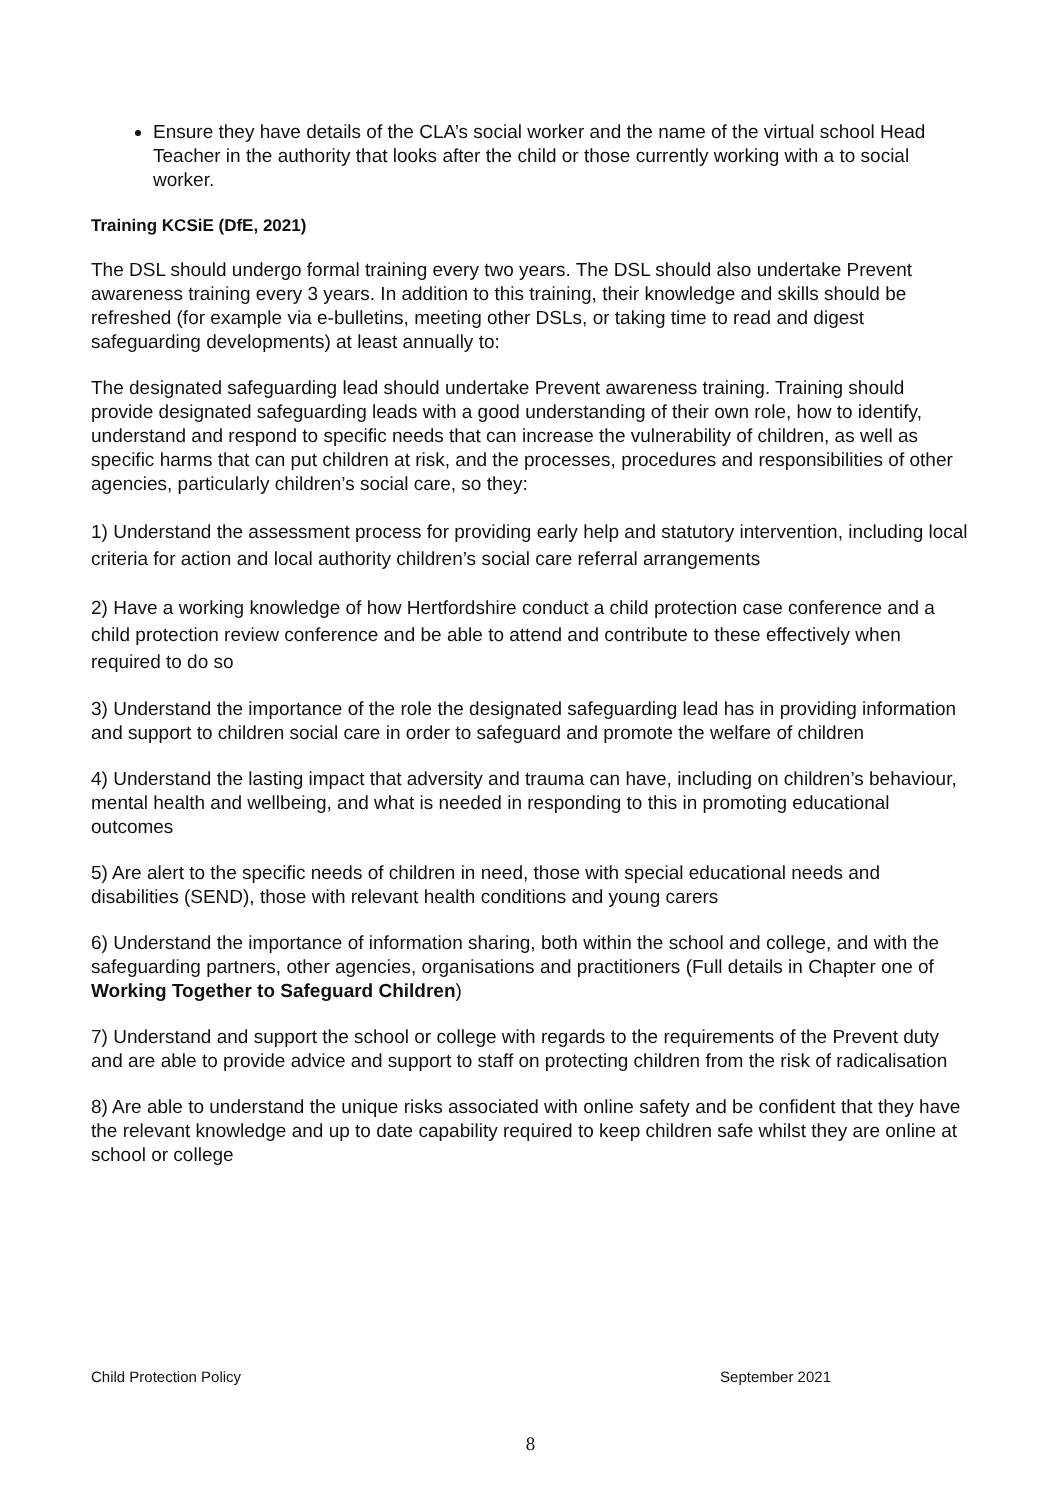Ensure they have details of the CLA’s social worker and the name of the virtual school Head Teacher in the authority that looks after the child or those currently working with a to social worker.
Training KCSiE (DfE, 2021)
The DSL should undergo formal training every two years. The DSL should also undertake Prevent awareness training every 3 years. In addition to this training, their knowledge and skills should be refreshed (for example via e-bulletins, meeting other DSLs, or taking time to read and digest safeguarding developments) at least annually to:
The designated safeguarding lead should undertake Prevent awareness training. Training should provide designated safeguarding leads with a good understanding of their own role, how to identify, understand and respond to specific needs that can increase the vulnerability of children, as well as specific harms that can put children at risk, and the processes, procedures and responsibilities of other agencies, particularly children’s social care, so they:
1) Understand the assessment process for providing early help and statutory intervention, including local criteria for action and local authority children’s social care referral arrangements
2) Have a working knowledge of how Hertfordshire conduct a child protection case conference and a child protection review conference and be able to attend and contribute to these effectively when required to do so
3) Understand the importance of the role the designated safeguarding lead has in providing information and support to children social care in order to safeguard and promote the welfare of children
4) Understand the lasting impact that adversity and trauma can have, including on children’s behaviour, mental health and wellbeing, and what is needed in responding to this in promoting educational outcomes
5) Are alert to the specific needs of children in need, those with special educational needs and disabilities (SEND), those with relevant health conditions and young carers
6) Understand the importance of information sharing, both within the school and college, and with the safeguarding partners, other agencies, organisations and practitioners (Full details in Chapter one of Working Together to Safeguard Children)
7) Understand and support the school or college with regards to the requirements of the Prevent duty and are able to provide advice and support to staff on protecting children from the risk of radicalisation
8) Are able to understand the unique risks associated with online safety and be confident that they have the relevant knowledge and up to date capability required to keep children safe whilst they are online at school or college
Child Protection Policy September 2021
8